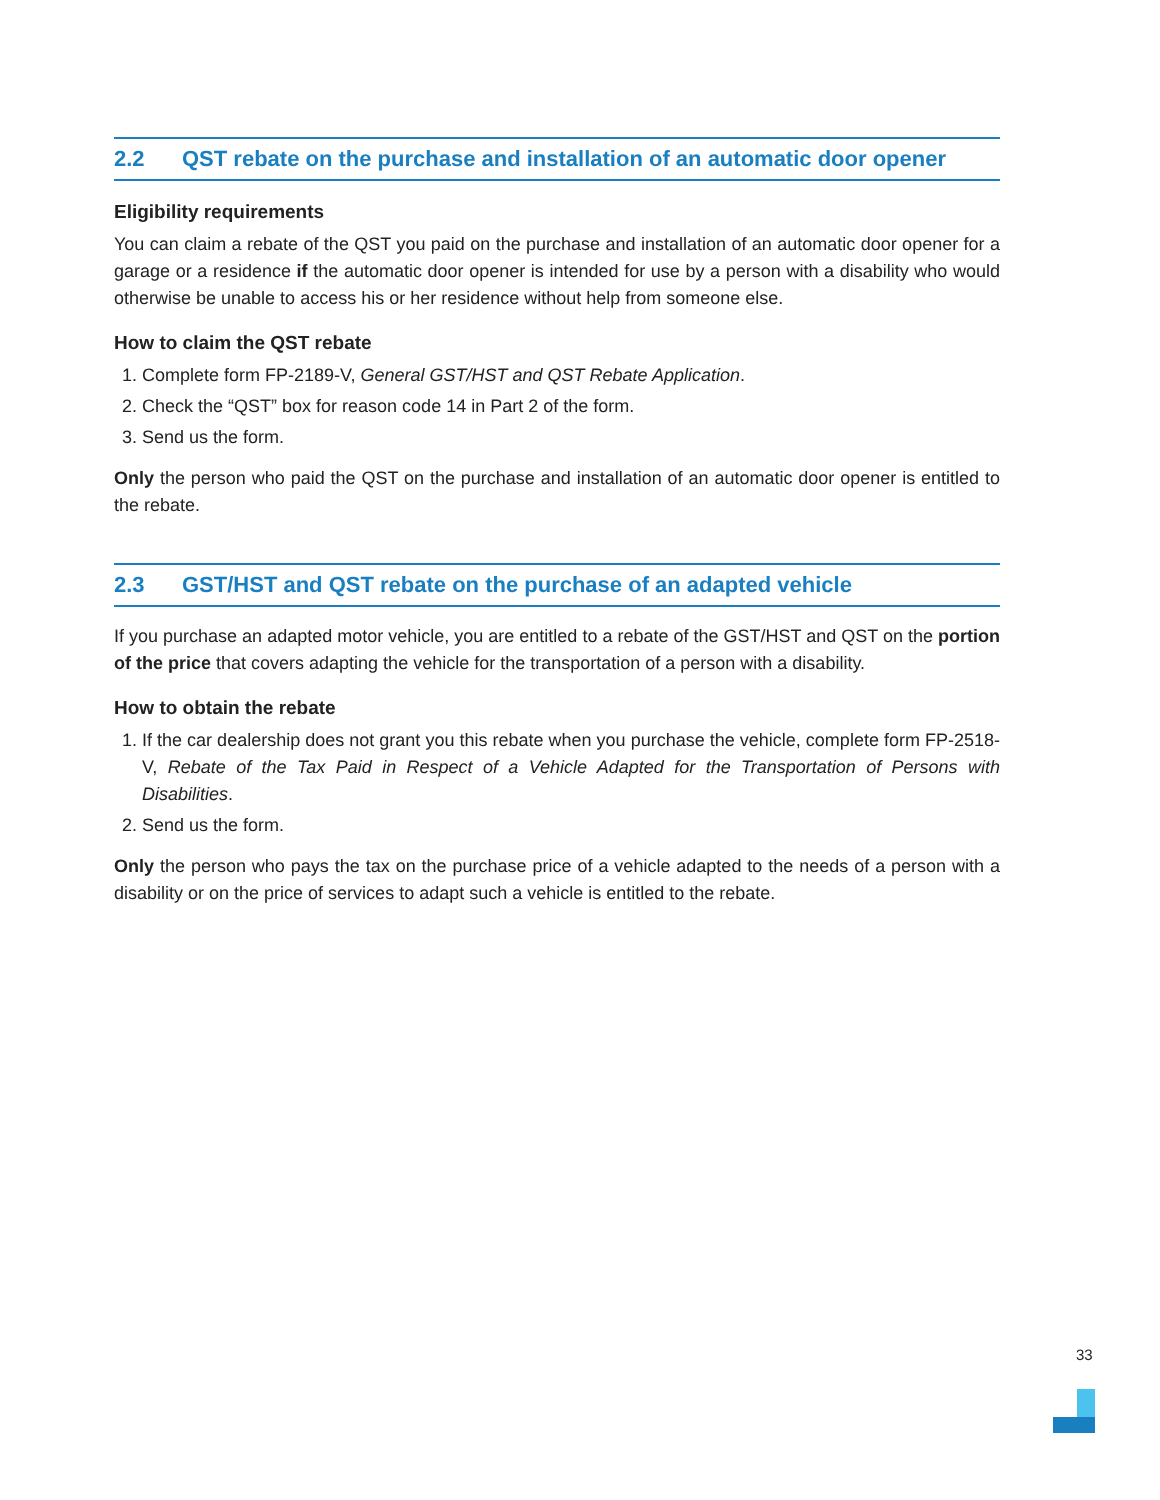2.2 QST rebate on the purchase and installation of an automatic door opener
Eligibility requirements
You can claim a rebate of the QST you paid on the purchase and installation of an automatic door opener for a garage or a residence if the automatic door opener is intended for use by a person with a disability who would otherwise be unable to access his or her residence without help from someone else.
How to claim the QST rebate
1. Complete form FP-2189-V, General GST/HST and QST Rebate Application.
2. Check the “QST” box for reason code 14 in Part 2 of the form.
3. Send us the form.
Only the person who paid the QST on the purchase and installation of an automatic door opener is entitled to the rebate.
2.3 GST/HST and QST rebate on the purchase of an adapted vehicle
If you purchase an adapted motor vehicle, you are entitled to a rebate of the GST/HST and QST on the portion of the price that covers adapting the vehicle for the transportation of a person with a disability.
How to obtain the rebate
1. If the car dealership does not grant you this rebate when you purchase the vehicle, complete form FP-2518-V, Rebate of the Tax Paid in Respect of a Vehicle Adapted for the Transportation of Persons with Disabilities.
2. Send us the form.
Only the person who pays the tax on the purchase price of a vehicle adapted to the needs of a person with a disability or on the price of services to adapt such a vehicle is entitled to the rebate.
33